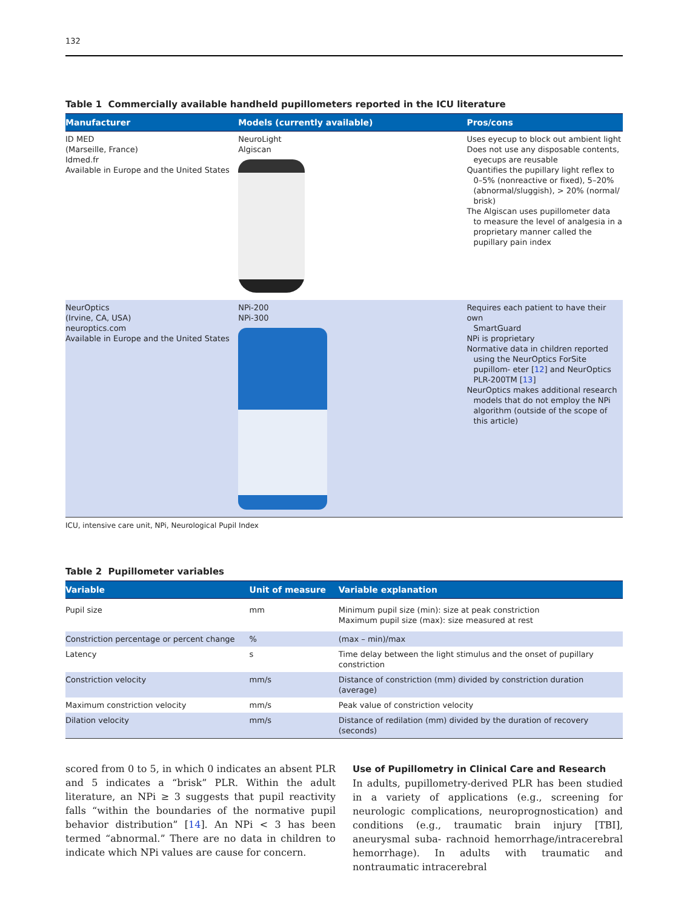132
Table 1 Commercially available handheld pupillometers reported in the ICU literature
| Manufacturer | Models (currently available) | Pros/cons |
| --- | --- | --- |
| ID MED (Marseille, France) Idmed.fr Available in Europe and the United States | NeuroLight Algiscan | Uses eyecup to block out ambient light Does not use any disposable contents, eyecups are reusable Quantifies the pupillary light reflex to 0–5% (nonreactive or fixed), 5–20% (abnormal/sluggish), > 20% (normal/ brisk) The Algiscan uses pupillometer data to measure the level of analgesia in a proprietary manner called the pupillary pain index |
| NeurOptics (Irvine, CA, USA) neuroptics.com Available in Europe and the United States | NPi-200 NPi-300 | Requires each patient to have their own SmartGuard NPi is proprietary Normative data in children reported using the NeurOptics ForSite pupillom- eter [ 12 ] and NeurOptics PLR-200TM [ 13 ] NeurOptics makes additional research models that do not employ the NPi algorithm (outside of the scope of this article) |
ICU, intensive care unit, NPi, Neurological Pupil Index
Table 2 Pupillometer variables
| Variable | Unit of measure | Variable explanation |
| --- | --- | --- |
| Pupil size | mm | Minimum pupil size (min): size at peak constriction Maximum pupil size (max): size measured at rest |
| Constriction percentage or percent change | % | (max – min)/max |
| Latency | s | Time delay between the light stimulus and the onset of pupillary constriction |
| Constriction velocity | mm/s | Distance of constriction (mm) divided by constriction duration (average) |
| Maximum constriction velocity | mm/s | Peak value of constriction velocity |
| Dilation velocity | mm/s | Distance of redilation (mm) divided by the duration of recovery (seconds) |
scored from 0 to 5, in which 0 indicates an absent PLR and 5 indicates a “brisk” PLR. Within the adult literature, an NPi ≥ 3 suggests that pupil reactivity falls “within the boundaries of the normative pupil behavior distribution” [14]. An NPi < 3 has been termed “abnormal.” There are no data in children to indicate which NPi values are cause for concern.
Use of Pupillometry in Clinical Care and Research
In adults, pupillometry-derived PLR has been studied in a variety of applications (e.g., screening for neurologic complications, neuroprognostication) and conditions (e.g., traumatic brain injury [TBI], aneurysmal suba- rachnoid hemorrhage/intracerebral hemorrhage). In adults with traumatic and nontraumatic intracerebral